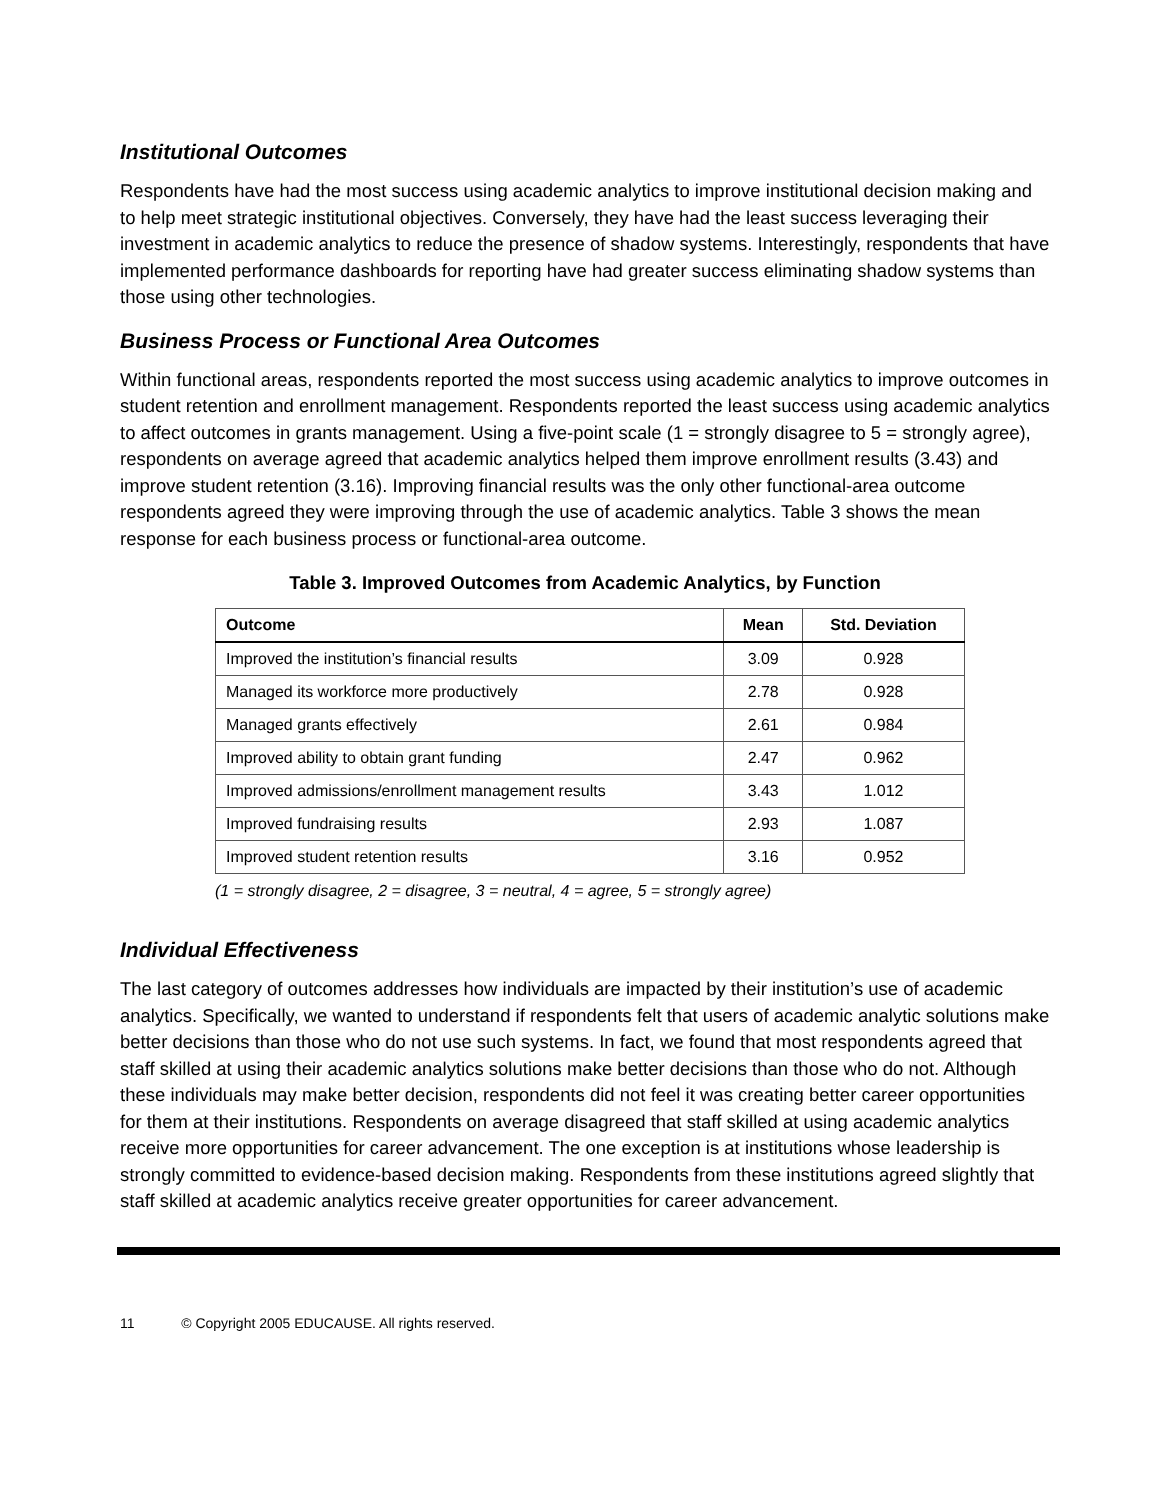Institutional Outcomes
Respondents have had the most success using academic analytics to improve institutional decision making and to help meet strategic institutional objectives. Conversely, they have had the least success leveraging their investment in academic analytics to reduce the presence of shadow systems. Interestingly, respondents that have implemented performance dashboards for reporting have had greater success eliminating shadow systems than those using other technologies.
Business Process or Functional Area Outcomes
Within functional areas, respondents reported the most success using academic analytics to improve outcomes in student retention and enrollment management. Respondents reported the least success using academic analytics to affect outcomes in grants management. Using a five-point scale (1 = strongly disagree to 5 = strongly agree), respondents on average agreed that academic analytics helped them improve enrollment results (3.43) and improve student retention (3.16). Improving financial results was the only other functional-area outcome respondents agreed they were improving through the use of academic analytics. Table 3 shows the mean response for each business process or functional-area outcome.
Table 3. Improved Outcomes from Academic Analytics, by Function
| Outcome | Mean | Std. Deviation |
| --- | --- | --- |
| Improved the institution’s financial results | 3.09 | 0.928 |
| Managed its workforce more productively | 2.78 | 0.928 |
| Managed grants effectively | 2.61 | 0.984 |
| Improved ability to obtain grant funding | 2.47 | 0.962 |
| Improved admissions/enrollment management results | 3.43 | 1.012 |
| Improved fundraising results | 2.93 | 1.087 |
| Improved student retention results | 3.16 | 0.952 |
(1 = strongly disagree, 2 = disagree, 3 = neutral, 4 = agree, 5 = strongly agree)
Individual Effectiveness
The last category of outcomes addresses how individuals are impacted by their institution’s use of academic analytics. Specifically, we wanted to understand if respondents felt that users of academic analytic solutions make better decisions than those who do not use such systems. In fact, we found that most respondents agreed that staff skilled at using their academic analytics solutions make better decisions than those who do not. Although these individuals may make better decision, respondents did not feel it was creating better career opportunities for them at their institutions. Respondents on average disagreed that staff skilled at using academic analytics receive more opportunities for career advancement. The one exception is at institutions whose leadership is strongly committed to evidence-based decision making. Respondents from these institutions agreed slightly that staff skilled at academic analytics receive greater opportunities for career advancement.
11 © Copyright 2005 EDUCAUSE. All rights reserved.